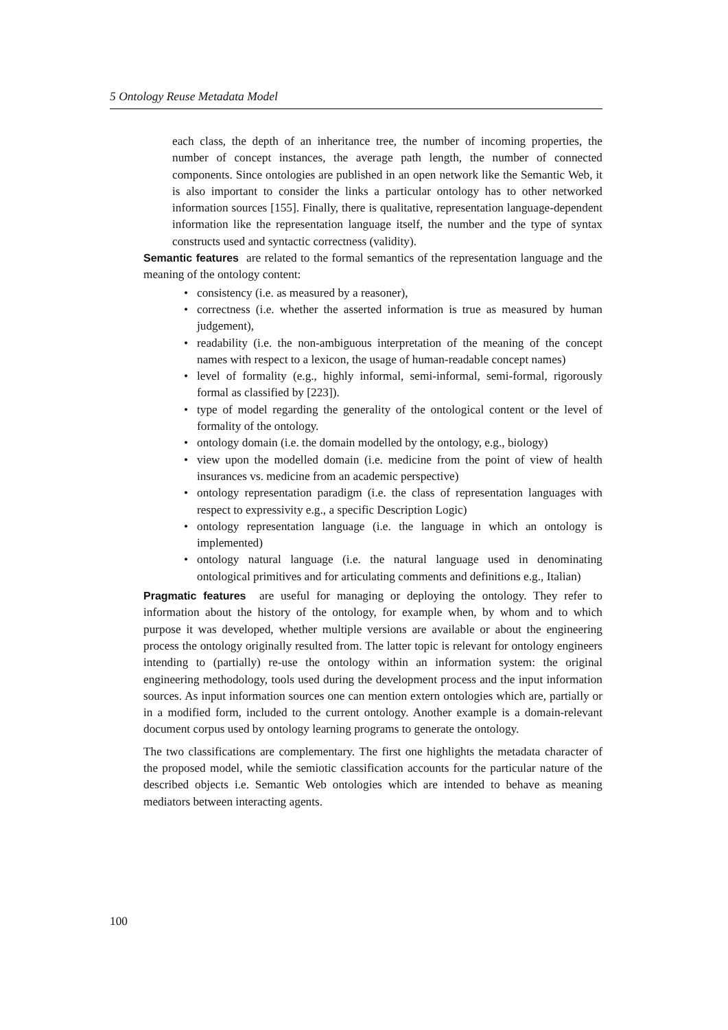5 Ontology Reuse Metadata Model
each class, the depth of an inheritance tree, the number of incoming properties, the number of concept instances, the average path length, the number of connected components. Since ontologies are published in an open network like the Semantic Web, it is also important to consider the links a particular ontology has to other networked information sources [155]. Finally, there is qualitative, representation language-dependent information like the representation language itself, the number and the type of syntax constructs used and syntactic correctness (validity).
Semantic features
are related to the formal semantics of the representation language and the meaning of the ontology content:
• consistency (i.e. as measured by a reasoner),
• correctness (i.e. whether the asserted information is true as measured by human judgement),
• readability (i.e. the non-ambiguous interpretation of the meaning of the concept names with respect to a lexicon, the usage of human-readable concept names)
• level of formality (e.g., highly informal, semi-informal, semi-formal, rigorously formal as classified by [223]).
• type of model regarding the generality of the ontological content or the level of formality of the ontology.
• ontology domain (i.e. the domain modelled by the ontology, e.g., biology)
• view upon the modelled domain (i.e. medicine from the point of view of health insurances vs. medicine from an academic perspective)
• ontology representation paradigm (i.e. the class of representation languages with respect to expressivity e.g., a specific Description Logic)
• ontology representation language (i.e. the language in which an ontology is implemented)
• ontology natural language (i.e. the natural language used in denominating ontological primitives and for articulating comments and definitions e.g., Italian)
Pragmatic features
are useful for managing or deploying the ontology. They refer to information about the history of the ontology, for example when, by whom and to which purpose it was developed, whether multiple versions are available or about the engineering process the ontology originally resulted from. The latter topic is relevant for ontology engineers intending to (partially) re-use the ontology within an information system: the original engineering methodology, tools used during the development process and the input information sources. As input information sources one can mention extern ontologies which are, partially or in a modified form, included to the current ontology. Another example is a domain-relevant document corpus used by ontology learning programs to generate the ontology.
The two classifications are complementary. The first one highlights the metadata character of the proposed model, while the semiotic classification accounts for the particular nature of the described objects i.e. Semantic Web ontologies which are intended to behave as meaning mediators between interacting agents.
100